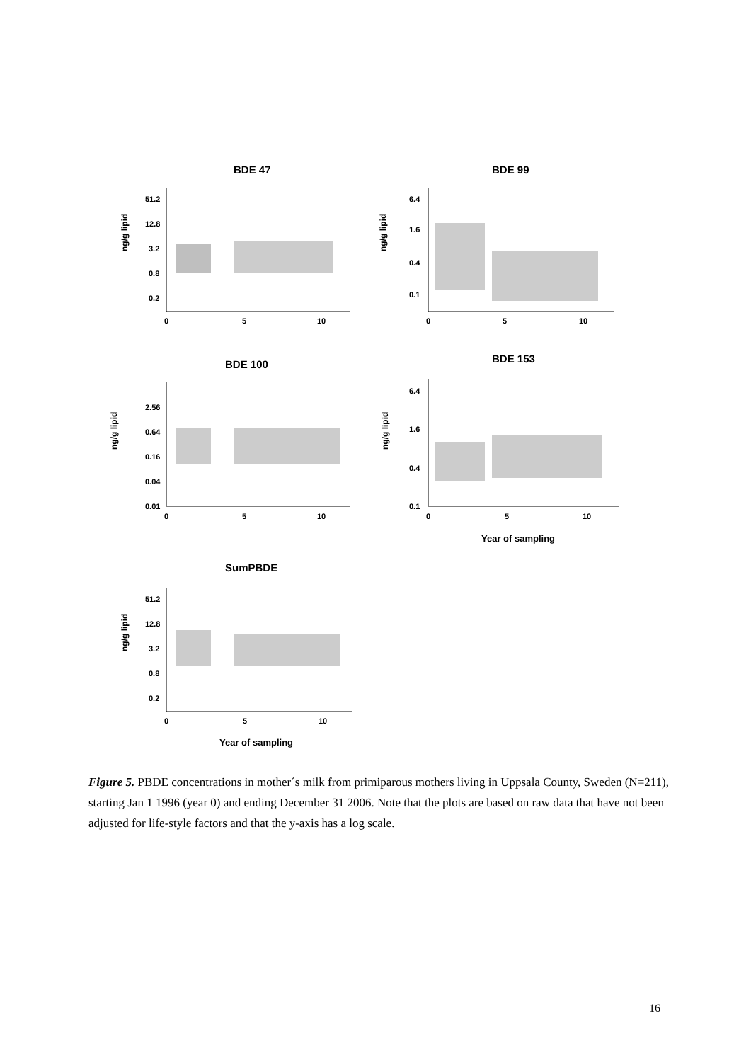BDE 47
ng/g lipid
51.2
12.8
3.2
0.8
0.2
0
5
10
BDE 99
ng/g lipid
6.4
1.6
0.4
0.1
0
5
10
BDE 100
ng/g lipid
2.56
0.64
0.16
0.04
0.01
0
5
10
BDE 153
ng/g lipid
6.4
1.6
0.4
0.1
0
5
10
Year of sampling
SumPBDE
ng/g lipid
51.2
12.8
3.2
0.8
0.2
0
5
10
Year of sampling
Figure 5. PBDE concentrations in mother´s milk from primiparous mothers living in Uppsala County, Sweden (N=211), starting Jan 1 1996 (year 0) and ending December 31 2006. Note that the plots are based on raw data that have not been adjusted for life-style factors and that the y-axis has a log scale.
16